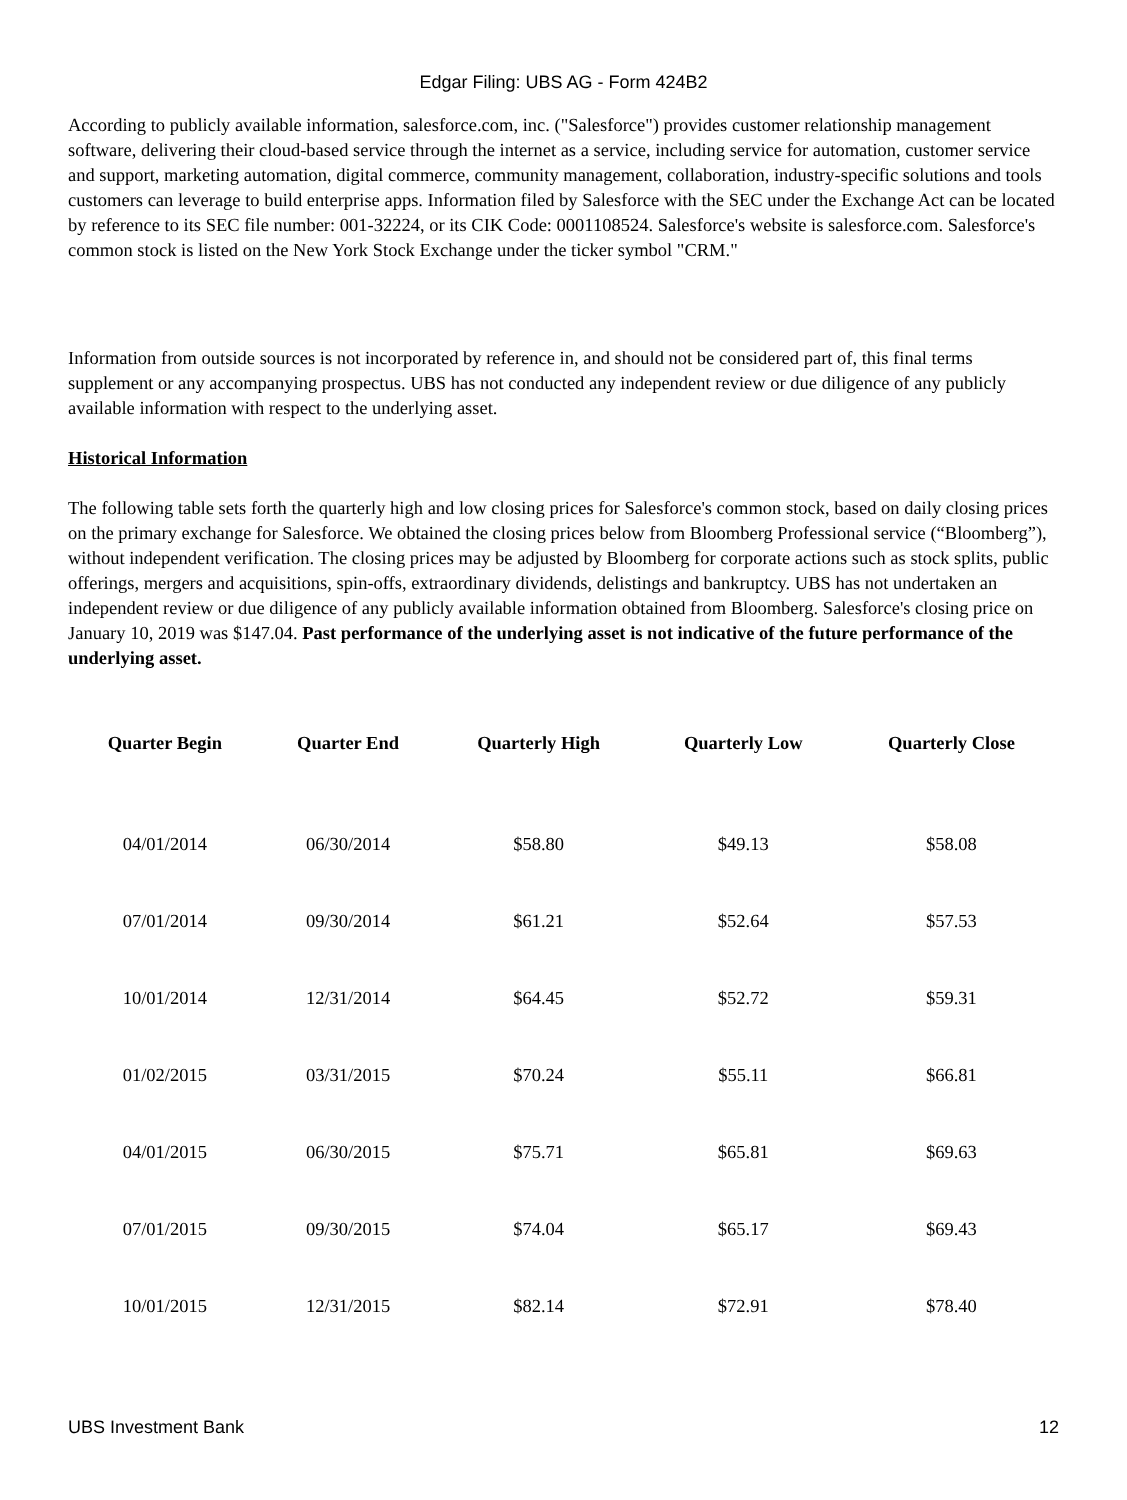Edgar Filing: UBS AG - Form 424B2
According to publicly available information, salesforce.com, inc. ("Salesforce") provides customer relationship management software, delivering their cloud-based service through the internet as a service, including service for automation, customer service and support, marketing automation, digital commerce, community management, collaboration, industry-specific solutions and tools customers can leverage to build enterprise apps. Information filed by Salesforce with the SEC under the Exchange Act can be located by reference to its SEC file number: 001-32224, or its CIK Code: 0001108524. Salesforce's website is salesforce.com. Salesforce's common stock is listed on the New York Stock Exchange under the ticker symbol "CRM."
Information from outside sources is not incorporated by reference in, and should not be considered part of, this final terms supplement or any accompanying prospectus. UBS has not conducted any independent review or due diligence of any publicly available information with respect to the underlying asset.
Historical Information
The following table sets forth the quarterly high and low closing prices for Salesforce's common stock, based on daily closing prices on the primary exchange for Salesforce. We obtained the closing prices below from Bloomberg Professional service (“Bloomberg”), without independent verification. The closing prices may be adjusted by Bloomberg for corporate actions such as stock splits, public offerings, mergers and acquisitions, spin-offs, extraordinary dividends, delistings and bankruptcy. UBS has not undertaken an independent review or due diligence of any publicly available information obtained from Bloomberg. Salesforce's closing price on January 10, 2019 was $147.04. Past performance of the underlying asset is not indicative of the future performance of the underlying asset.
| Quarter Begin | Quarter End | Quarterly High | Quarterly Low | Quarterly Close |
| --- | --- | --- | --- | --- |
| 04/01/2014 | 06/30/2014 | $58.80 | $49.13 | $58.08 |
| 07/01/2014 | 09/30/2014 | $61.21 | $52.64 | $57.53 |
| 10/01/2014 | 12/31/2014 | $64.45 | $52.72 | $59.31 |
| 01/02/2015 | 03/31/2015 | $70.24 | $55.11 | $66.81 |
| 04/01/2015 | 06/30/2015 | $75.71 | $65.81 | $69.63 |
| 07/01/2015 | 09/30/2015 | $74.04 | $65.17 | $69.43 |
| 10/01/2015 | 12/31/2015 | $82.14 | $72.91 | $78.40 |
UBS Investment Bank 12